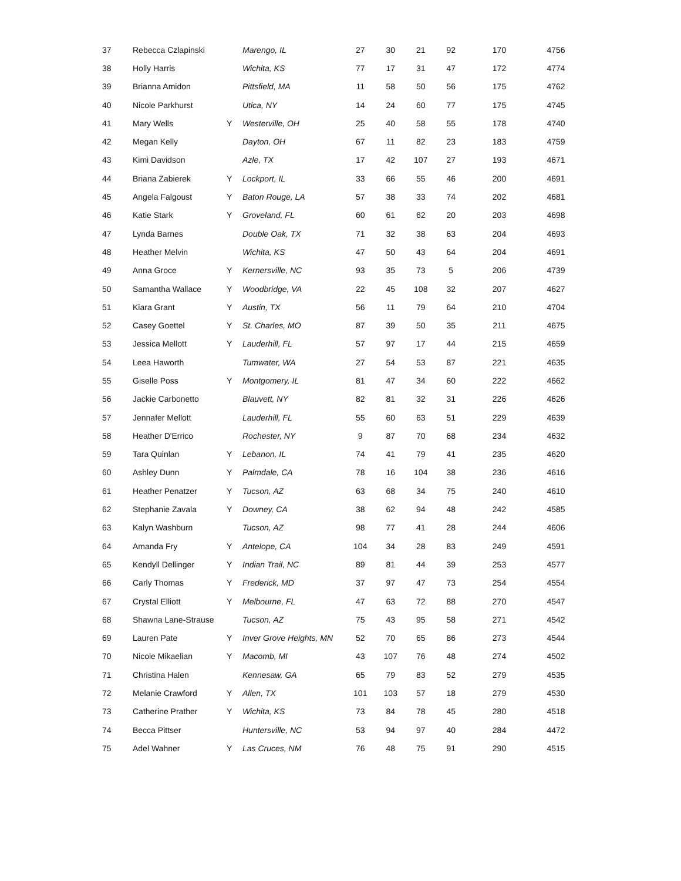| 37 | Rebecca Czlapinski | | Marengo, IL | 27 | 30 | 21 | 92 | 170 | 4756 |
| 38 | Holly Harris | | Wichita, KS | 77 | 17 | 31 | 47 | 172 | 4774 |
| 39 | Brianna Amidon | | Pittsfield, MA | 11 | 58 | 50 | 56 | 175 | 4762 |
| 40 | Nicole Parkhurst | | Utica, NY | 14 | 24 | 60 | 77 | 175 | 4745 |
| 41 | Mary Wells | Y | Westerville, OH | 25 | 40 | 58 | 55 | 178 | 4740 |
| 42 | Megan Kelly | | Dayton, OH | 67 | 11 | 82 | 23 | 183 | 4759 |
| 43 | Kimi Davidson | | Azle, TX | 17 | 42 | 107 | 27 | 193 | 4671 |
| 44 | Briana Zabierek | Y | Lockport, IL | 33 | 66 | 55 | 46 | 200 | 4691 |
| 45 | Angela Falgoust | Y | Baton Rouge, LA | 57 | 38 | 33 | 74 | 202 | 4681 |
| 46 | Katie Stark | Y | Groveland, FL | 60 | 61 | 62 | 20 | 203 | 4698 |
| 47 | Lynda Barnes | | Double Oak, TX | 71 | 32 | 38 | 63 | 204 | 4693 |
| 48 | Heather Melvin | | Wichita, KS | 47 | 50 | 43 | 64 | 204 | 4691 |
| 49 | Anna Groce | Y | Kernersville, NC | 93 | 35 | 73 | 5 | 206 | 4739 |
| 50 | Samantha Wallace | Y | Woodbridge, VA | 22 | 45 | 108 | 32 | 207 | 4627 |
| 51 | Kiara Grant | Y | Austin, TX | 56 | 11 | 79 | 64 | 210 | 4704 |
| 52 | Casey Goettel | Y | St. Charles, MO | 87 | 39 | 50 | 35 | 211 | 4675 |
| 53 | Jessica Mellott | Y | Lauderhill, FL | 57 | 97 | 17 | 44 | 215 | 4659 |
| 54 | Leea Haworth | | Tumwater, WA | 27 | 54 | 53 | 87 | 221 | 4635 |
| 55 | Giselle Poss | Y | Montgomery, IL | 81 | 47 | 34 | 60 | 222 | 4662 |
| 56 | Jackie Carbonetto | | Blauvett, NY | 82 | 81 | 32 | 31 | 226 | 4626 |
| 57 | Jennafer Mellott | | Lauderhill, FL | 55 | 60 | 63 | 51 | 229 | 4639 |
| 58 | Heather D'Errico | | Rochester, NY | 9 | 87 | 70 | 68 | 234 | 4632 |
| 59 | Tara Quinlan | Y | Lebanon, IL | 74 | 41 | 79 | 41 | 235 | 4620 |
| 60 | Ashley Dunn | Y | Palmdale, CA | 78 | 16 | 104 | 38 | 236 | 4616 |
| 61 | Heather Penatzer | Y | Tucson, AZ | 63 | 68 | 34 | 75 | 240 | 4610 |
| 62 | Stephanie Zavala | Y | Downey, CA | 38 | 62 | 94 | 48 | 242 | 4585 |
| 63 | Kalyn Washburn | | Tucson, AZ | 98 | 77 | 41 | 28 | 244 | 4606 |
| 64 | Amanda Fry | Y | Antelope, CA | 104 | 34 | 28 | 83 | 249 | 4591 |
| 65 | Kendyll Dellinger | Y | Indian Trail, NC | 89 | 81 | 44 | 39 | 253 | 4577 |
| 66 | Carly Thomas | Y | Frederick, MD | 37 | 97 | 47 | 73 | 254 | 4554 |
| 67 | Crystal Elliott | Y | Melbourne, FL | 47 | 63 | 72 | 88 | 270 | 4547 |
| 68 | Shawna Lane-Strause | | Tucson, AZ | 75 | 43 | 95 | 58 | 271 | 4542 |
| 69 | Lauren Pate | Y | Inver Grove Heights, MN | 52 | 70 | 65 | 86 | 273 | 4544 |
| 70 | Nicole Mikaelian | Y | Macomb, MI | 43 | 107 | 76 | 48 | 274 | 4502 |
| 71 | Christina Halen | | Kennesaw, GA | 65 | 79 | 83 | 52 | 279 | 4535 |
| 72 | Melanie Crawford | Y | Allen, TX | 101 | 103 | 57 | 18 | 279 | 4530 |
| 73 | Catherine Prather | Y | Wichita, KS | 73 | 84 | 78 | 45 | 280 | 4518 |
| 74 | Becca Pittser | | Huntersville, NC | 53 | 94 | 97 | 40 | 284 | 4472 |
| 75 | Adel Wahner | Y | Las Cruces, NM | 76 | 48 | 75 | 91 | 290 | 4515 |